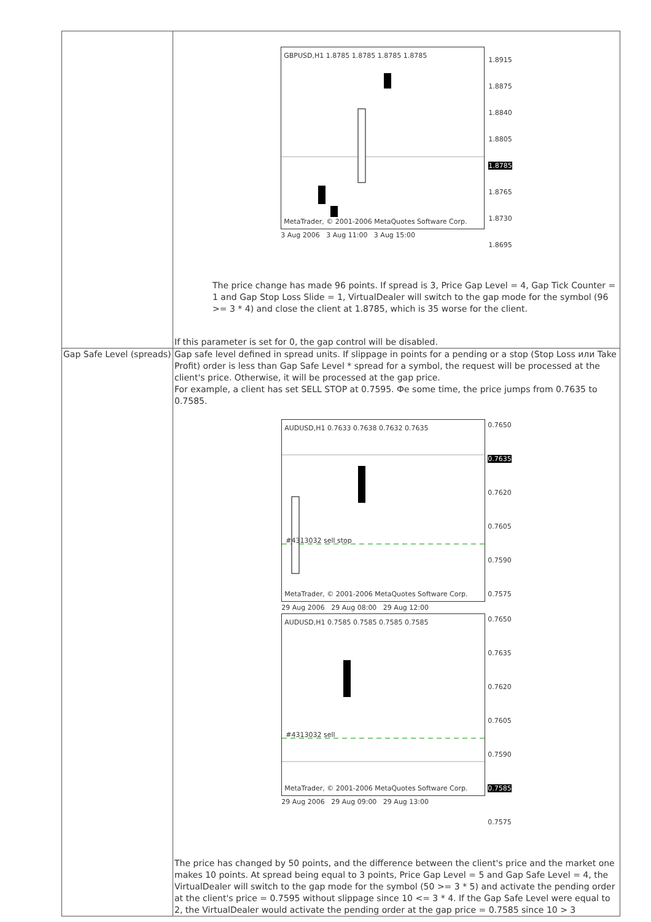| | GBPUSD,H1 1.8785 1.8785 1.8785 1.8785 MetaTrader, © 2001-2006 MetaQuotes Software Corp. 3 Aug 2006 3 Aug 11:00 3 Aug 15:00 1.8915 1.8875 1.8840 1.8805 1.8785 1.8765 1.8730 1.8695 The price change has made 96 points. If spread is 3, Price Gap Level = 4, Gap Tick Counter = 1 and Gap Stop Loss Slide = 1, VirtualDealer will switch to the gap mode for the symbol (96 >= 3 * 4) and close the client at 1.8785, which is 35 worse for the client. If this parameter is set for 0, the gap control will be disabled. |
| Gap Safe Level (spreads) | Gap safe level defined in spread units. If slippage in points for a pending or a stop (Stop Loss или Take Profit) order is less than Gap Safe Level * spread for a symbol, the request will be processed at the client's price. Otherwise, it will be processed at the gap price. For example, a client has set SELL STOP at 0.7595. Фе some time, the price jumps from 0.7635 to 0.7585. AUDUSD,H1 0.7633 0.7638 0.7632 0.7635 #4313032 sell stop MetaTrader, © 2001-2006 MetaQuotes Software Corp. 29 Aug 2006 29 Aug 08:00 29 Aug 12:00 0.7650 0.7635 0.7620 0.7605 0.7590 0.7575 AUDUSD,H1 0.7585 0.7585 0.7585 0.7585 #4313032 sell MetaTrader, © 2001-2006 MetaQuotes Software Corp. 29 Aug 2006 29 Aug 09:00 29 Aug 13:00 0.7650 0.7635 0.7620 0.7605 0.7590 0.7585 0.7575 The price has changed by 50 points, and the difference between the client's price and the market one makes 10 points. At spread being equal to 3 points, Price Gap Level = 5 and Gap Safe Level = 4, the VirtualDealer will switch to the gap mode for the symbol (50 >= 3 * 5) and activate the pending order at the client's price = 0.7595 without slippage since 10 <= 3 * 4. If the Gap Safe Level were equal to 2, the VirtualDealer would activate the pending order at the gap price = 0.7585 since 10 > 3 |